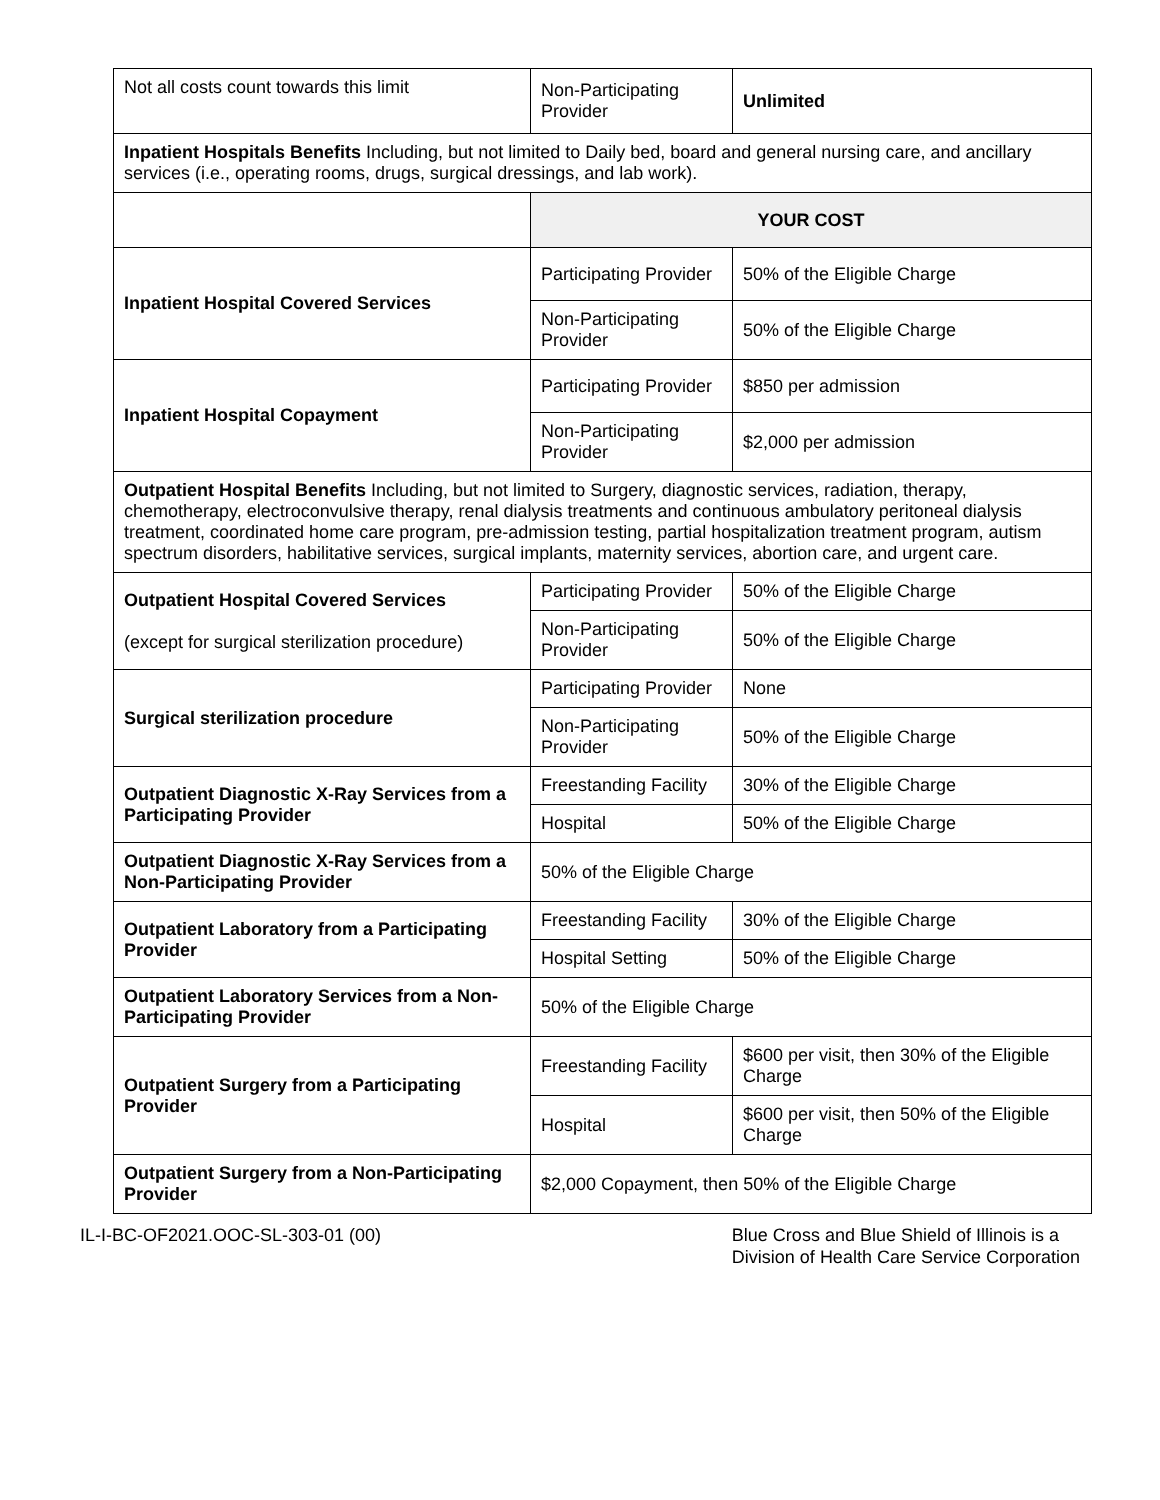| Not all costs count towards this limit | Non-Participating Provider | Unlimited |
| Inpatient Hospitals Benefits Including, but not limited to Daily bed, board and general nursing care, and ancillary services (i.e., operating rooms, drugs, surgical dressings, and lab work). | | |
| | YOUR COST | |
| Inpatient Hospital Covered Services | Participating Provider | 50% of the Eligible Charge |
| | Non-Participating Provider | 50% of the Eligible Charge |
| Inpatient Hospital Copayment | Participating Provider | $850 per admission |
| | Non-Participating Provider | $2,000 per admission |
| Outpatient Hospital Benefits Including, but not limited to Surgery, diagnostic services, radiation, therapy, chemotherapy, electroconvulsive therapy, renal dialysis treatments and continuous ambulatory peritoneal dialysis treatment, coordinated home care program, pre-admission testing, partial hospitalization treatment program, autism spectrum disorders, habilitative services, surgical implants, maternity services, abortion care, and urgent care. | | |
| Outpatient Hospital Covered Services (except for surgical sterilization procedure) | Participating Provider | 50% of the Eligible Charge |
| | Non-Participating Provider | 50% of the Eligible Charge |
| Surgical sterilization procedure | Participating Provider | None |
| | Non-Participating Provider | 50% of the Eligible Charge |
| Outpatient Diagnostic X-Ray Services from a Participating Provider | Freestanding Facility | 30% of the Eligible Charge |
| | Hospital | 50% of the Eligible Charge |
| Outpatient Diagnostic X-Ray Services from a Non-Participating Provider | 50% of the Eligible Charge | |
| Outpatient Laboratory from a Participating Provider | Freestanding Facility | 30% of the Eligible Charge |
| | Hospital Setting | 50% of the Eligible Charge |
| Outpatient Laboratory Services from a Non-Participating Provider | 50% of the Eligible Charge | |
| Outpatient Surgery from a Participating Provider | Freestanding Facility | $600 per visit, then 30% of the Eligible Charge |
| | Hospital | $600 per visit, then 50% of the Eligible Charge |
| Outpatient Surgery from a Non-Participating Provider | $2,000 Copayment, then 50% of the Eligible Charge | |
IL-I-BC-OF2021.OOC-SL-303-01 (00)
Blue Cross and Blue Shield of Illinois is a
Division of Health Care Service Corporation